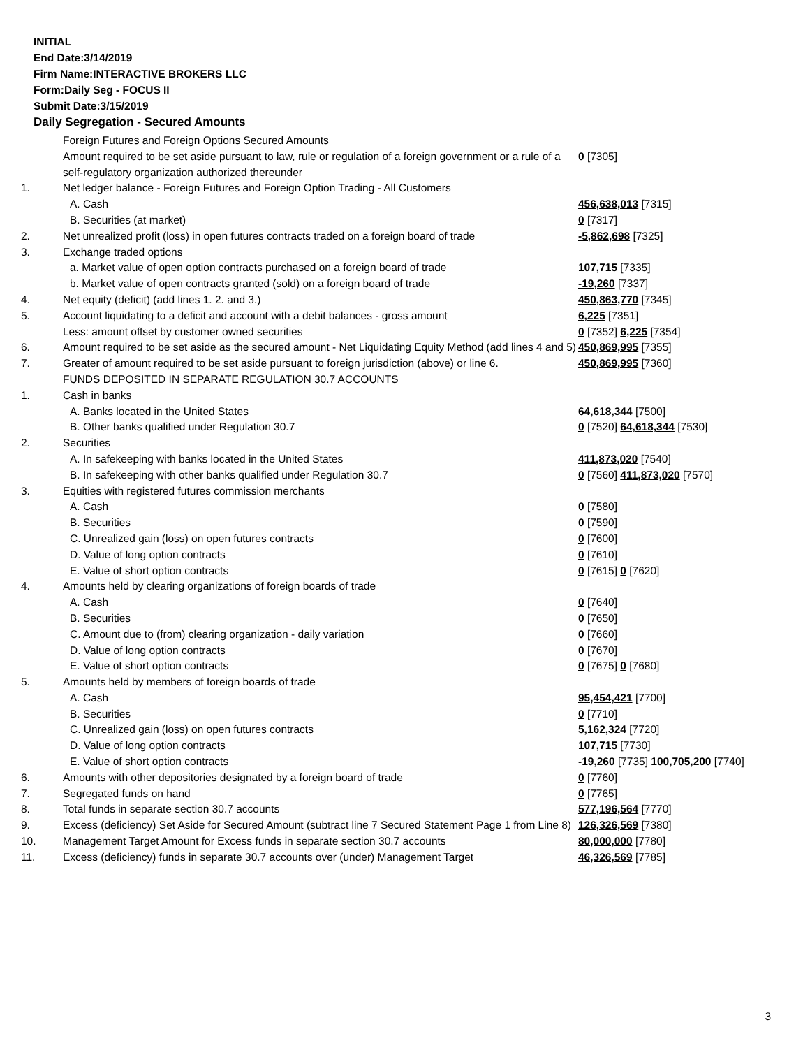INITIAL
End Date:3/14/2019
Firm Name:INTERACTIVE BROKERS LLC
Form:Daily Seg - FOCUS II
Submit Date:3/15/2019
Daily Segregation - Secured Amounts
| | Foreign Futures and Foreign Options Secured Amounts | |
| | Amount required to be set aside pursuant to law, rule or regulation of a foreign government or a rule of a self-regulatory organization authorized thereunder | 0 [7305] |
| 1. | Net ledger balance - Foreign Futures and Foreign Option Trading - All Customers | |
| | A. Cash | 456,638,013 [7315] |
| | B. Securities (at market) | 0 [7317] |
| 2. | Net unrealized profit (loss) in open futures contracts traded on a foreign board of trade | -5,862,698 [7325] |
| 3. | Exchange traded options | |
| | a. Market value of open option contracts purchased on a foreign board of trade | 107,715 [7335] |
| | b. Market value of open contracts granted (sold) on a foreign board of trade | -19,260 [7337] |
| 4. | Net equity (deficit) (add lines 1. 2. and 3.) | 450,863,770 [7345] |
| 5. | Account liquidating to a deficit and account with a debit balances - gross amount | 6,225 [7351] |
| | Less: amount offset by customer owned securities | 0 [7352] 6,225 [7354] |
| 6. | Amount required to be set aside as the secured amount - Net Liquidating Equity Method (add lines 4 and 5) | 450,869,995 [7355] |
| 7. | Greater of amount required to be set aside pursuant to foreign jurisdiction (above) or line 6. | 450,869,995 [7360] |
| | FUNDS DEPOSITED IN SEPARATE REGULATION 30.7 ACCOUNTS | |
| 1. | Cash in banks | |
| | A. Banks located in the United States | 64,618,344 [7500] |
| | B. Other banks qualified under Regulation 30.7 | 0 [7520] 64,618,344 [7530] |
| 2. | Securities | |
| | A. In safekeeping with banks located in the United States | 411,873,020 [7540] |
| | B. In safekeeping with other banks qualified under Regulation 30.7 | 0 [7560] 411,873,020 [7570] |
| 3. | Equities with registered futures commission merchants | |
| | A. Cash | 0 [7580] |
| | B. Securities | 0 [7590] |
| | C. Unrealized gain (loss) on open futures contracts | 0 [7600] |
| | D. Value of long option contracts | 0 [7610] |
| | E. Value of short option contracts | 0 [7615] 0 [7620] |
| 4. | Amounts held by clearing organizations of foreign boards of trade | |
| | A. Cash | 0 [7640] |
| | B. Securities | 0 [7650] |
| | C. Amount due to (from) clearing organization - daily variation | 0 [7660] |
| | D. Value of long option contracts | 0 [7670] |
| | E. Value of short option contracts | 0 [7675] 0 [7680] |
| 5. | Amounts held by members of foreign boards of trade | |
| | A. Cash | 95,454,421 [7700] |
| | B. Securities | 0 [7710] |
| | C. Unrealized gain (loss) on open futures contracts | 5,162,324 [7720] |
| | D. Value of long option contracts | 107,715 [7730] |
| | E. Value of short option contracts | -19,260 [7735] 100,705,200 [7740] |
| 6. | Amounts with other depositories designated by a foreign board of trade | 0 [7760] |
| 7. | Segregated funds on hand | 0 [7765] |
| 8. | Total funds in separate section 30.7 accounts | 577,196,564 [7770] |
| 9. | Excess (deficiency) Set Aside for Secured Amount (subtract line 7 Secured Statement Page 1 from Line 8) | 126,326,569 [7380] |
| 10. | Management Target Amount for Excess funds in separate section 30.7 accounts | 80,000,000 [7780] |
| 11. | Excess (deficiency) funds in separate 30.7 accounts over (under) Management Target | 46,326,569 [7785] |
3